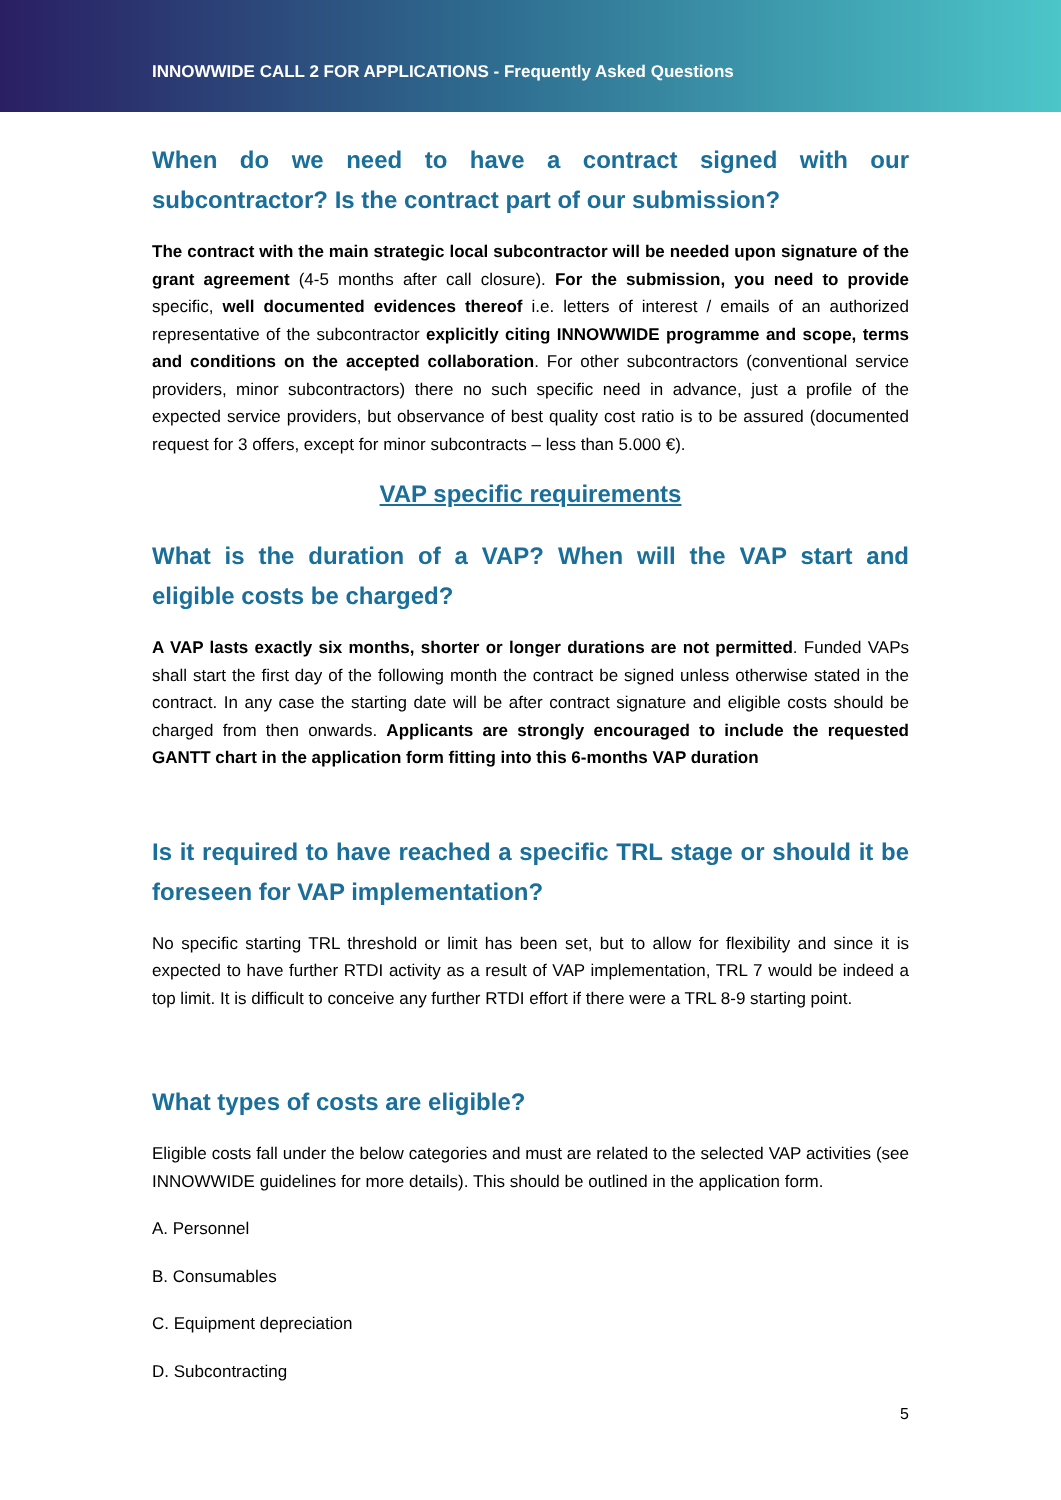INNOWWIDE CALL 2 FOR APPLICATIONS - Frequently Asked Questions
When do we need to have a contract signed with our subcontractor? Is the contract part of our submission?
The contract with the main strategic local subcontractor will be needed upon signature of the grant agreement (4-5 months after call closure). For the submission, you need to provide specific, well documented evidences thereof i.e. letters of interest / emails of an authorized representative of the subcontractor explicitly citing INNOWWIDE programme and scope, terms and conditions on the accepted collaboration. For other subcontractors (conventional service providers, minor subcontractors) there no such specific need in advance, just a profile of the expected service providers, but observance of best quality cost ratio is to be assured (documented request for 3 offers, except for minor subcontracts – less than 5.000 €).
VAP specific requirements
What is the duration of a VAP? When will the VAP start and eligible costs be charged?
A VAP lasts exactly six months, shorter or longer durations are not permitted. Funded VAPs shall start the first day of the following month the contract be signed unless otherwise stated in the contract. In any case the starting date will be after contract signature and eligible costs should be charged from then onwards. Applicants are strongly encouraged to include the requested GANTT chart in the application form fitting into this 6-months VAP duration
Is it required to have reached a specific TRL stage or should it be foreseen for VAP implementation?
No specific starting TRL threshold or limit has been set, but to allow for flexibility and since it is expected to have further RTDI activity as a result of VAP implementation, TRL 7 would be indeed a top limit. It is difficult to conceive any further RTDI effort if there were a TRL 8-9 starting point.
What types of costs are eligible?
Eligible costs fall under the below categories and must are related to the selected VAP activities (see INNOWWIDE guidelines for more details). This should be outlined in the application form.
A. Personnel
B. Consumables
C. Equipment depreciation
D. Subcontracting
5